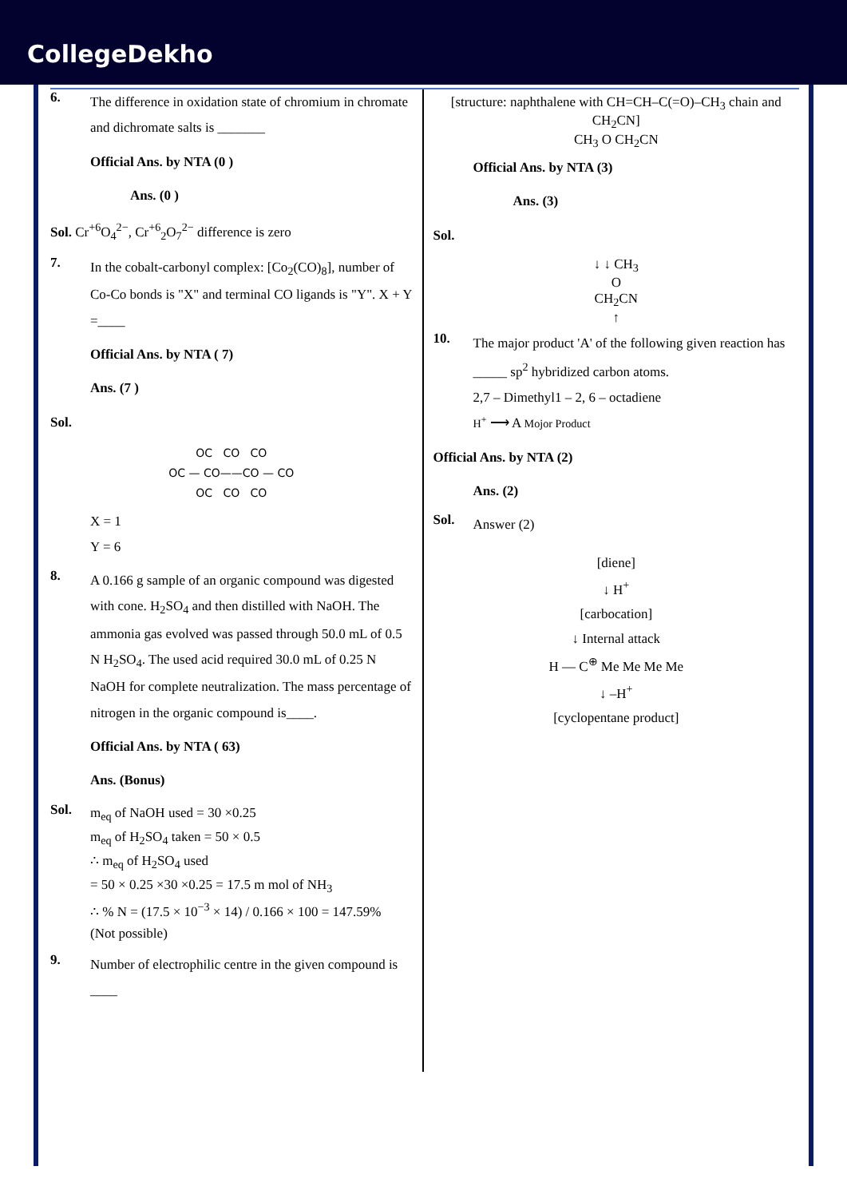CollegeDekho
6.
The difference in oxidation state of chromium in chromate and dichromate salts is _______
Official Ans. by NTA (0 )
Ans. (0 )
Sol. Cr<sup>+6</sup>O<sub>4</sub><sup>2−</sup>, Cr<sup>+6</sup><sub>2</sub>O<sub>7</sub><sup>2−</sup> difference is zero
7.
In the cobalt-carbonyl complex: [Co<sub>2</sub>(CO)<sub>8</sub>], number of Co-Co bonds is "X" and terminal CO ligands is "Y". X + Y =____
Official Ans. by NTA ( 7)
Ans. (7 )
Sol.
OC CO CO
OC — CO——CO — CO
OC CO CO
X = 1
Y = 6
8.
A 0.166 g sample of an organic compound was digested with cone. H<sub>2</sub>SO<sub>4</sub> and then distilled with NaOH. The ammonia gas evolved was passed through 50.0 mL of 0.5 N H<sub>2</sub>SO<sub>4</sub>. The used acid required 30.0 mL of 0.25 N NaOH for complete neutralization. The mass percentage of nitrogen in the organic compound is____.
Official Ans. by NTA ( 63)
Ans. (Bonus)
Sol.
m<sub>eq</sub> of NaOH used = 30 ×0.25
m<sub>eq</sub> of H<sub>2</sub>SO<sub>4</sub> taken = 50 × 0.5
∴ m<sub>eq</sub> of H<sub>2</sub>SO<sub>4</sub> used
= 50 × 0.25 ×30 ×0.25 = 17.5 m mol of NH<sub>3</sub>
∴ % N = (17.5 × 10<sup>−3</sup> × 14) / 0.166 × 100 = 147.59%
(Not possible)
9.
Number of electrophilic centre in the given compound is ____
[structure: naphthalene with CH=CH–C(=O)–CH<sub>3</sub> chain and CH<sub>2</sub>CN]
CH<sub>3</sub> O CH<sub>2</sub>CN
Official Ans. by NTA (3)
Ans. (3)
Sol.
↓ ↓ CH<sub>3</sub>
O
CH<sub>2</sub>CN
↑
10.
The major product 'A' of the following given reaction has _____ sp<sup>2</sup> hybridized carbon atoms.
2,7 – Dimethyl1 – 2, 6 – octadiene
H<sup>+</sup> ⟶ A Mojor Product
Official Ans. by NTA (2)
Ans. (2)
Sol.
Answer (2)
[diene]
↓ H<sup>+</sup>
[carbocation]
↓ Internal attack
H — C<sup>⊕</sup> Me Me Me Me
↓ –H<sup>+</sup>
[cyclopentane product]